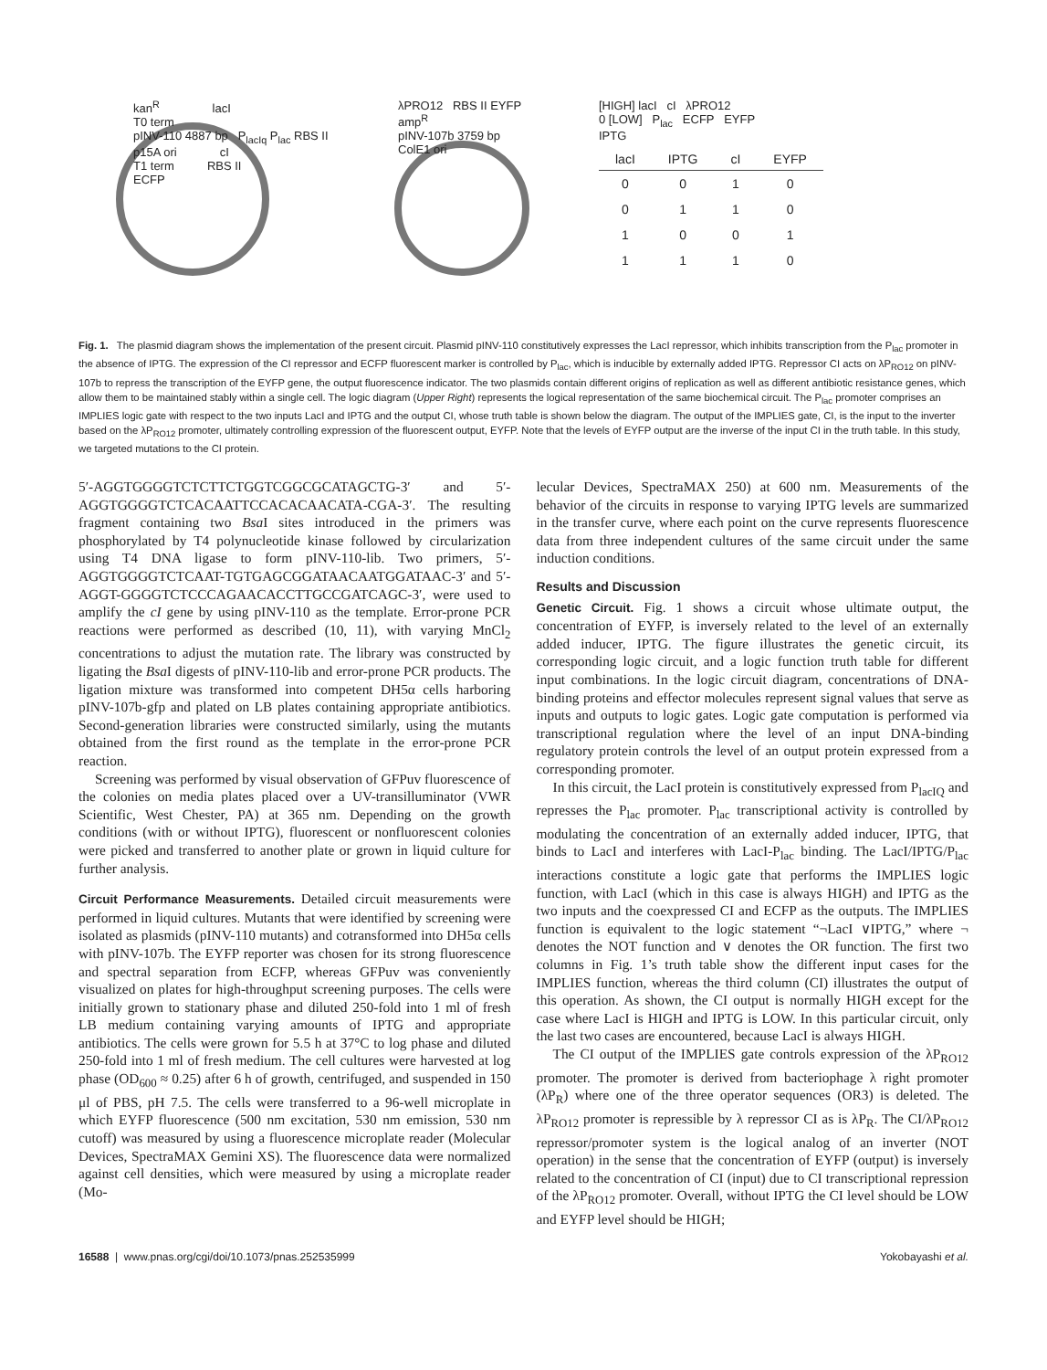kan<sup>R</sup> lacI
T0 term
pINV-110 4887 bp P<sub>lacIq</sub> P<sub>lac</sub> RBS II
p15A ori cI
T1 term RBS II
ECFP
λPRO12 RBS II EYFP
amp<sup>R</sup>
pINV-107b 3759 bp
ColE1 ori
[HIGH] lacI cI λPRO12
0 [LOW] P<sub>lac</sub> ECFP EYFP
IPTG
| lacI | IPTG | cI | EYFP |
| --- | --- | --- | --- |
| 0 | 0 | 1 | 0 |
| 0 | 1 | 1 | 0 |
| 1 | 0 | 0 | 1 |
| 1 | 1 | 1 | 0 |
Fig. 1. The plasmid diagram shows the implementation of the present circuit. Plasmid pINV-110 constitutively expresses the LacI repressor, which inhibits transcription from the P<sub>lac</sub> promoter in the absence of IPTG. The expression of the CI repressor and ECFP fluorescent marker is controlled by P<sub>lac</sub>, which is inducible by externally added IPTG. Repressor CI acts on λP<sub>RO12</sub> on pINV-107b to repress the transcription of the EYFP gene, the output fluorescence indicator. The two plasmids contain different origins of replication as well as different antibiotic resistance genes, which allow them to be maintained stably within a single cell. The logic diagram (Upper Right) represents the logical representation of the same biochemical circuit. The P<sub>lac</sub> promoter comprises an IMPLIES logic gate with respect to the two inputs LacI and IPTG and the output CI, whose truth table is shown below the diagram. The output of the IMPLIES gate, CI, is the input to the inverter based on the λP<sub>RO12</sub> promoter, ultimately controlling expression of the fluorescent output, EYFP. Note that the levels of EYFP output are the inverse of the input CI in the truth table. In this study, we targeted mutations to the CI protein.
5′-AGGTGGGGTCTCTTCTGGTCGGCGCATAGCTG-3′ and 5′-AGGTGGGGTCTCACAATTCCACACAACATA-CGA-3′. The resulting fragment containing two Bsa I sites introduced in the primers was phosphorylated by T4 polynucleotide kinase followed by circularization using T4 DNA ligase to form pINV-110-lib. Two primers, 5′-AGGTGGGGTCTCAAT-TGTGAGCGGATAACAATGGATAAC-3′ and 5′-AGGT-GGGGTCTCCCAGAACACCTTGCCGATCAGC-3′, were used to amplify the cI gene by using pINV-110 as the template. Error-prone PCR reactions were performed as described (10, 11), with varying MnCl<sub>2</sub> concentrations to adjust the mutation rate. The library was constructed by ligating the Bsa I digests of pINV-110-lib and error-prone PCR products. The ligation mixture was transformed into competent DH5α cells harboring pINV-107b-gfp and plated on LB plates containing appropriate antibiotics. Second-generation libraries were constructed similarly, using the mutants obtained from the first round as the template in the error-prone PCR reaction.
Screening was performed by visual observation of GFPuv fluorescence of the colonies on media plates placed over a UV-transilluminator (VWR Scientific, West Chester, PA) at 365 nm. Depending on the growth conditions (with or without IPTG), fluorescent or nonfluorescent colonies were picked and transferred to another plate or grown in liquid culture for further analysis.
Circuit Performance Measurements. Detailed circuit measurements were performed in liquid cultures. Mutants that were identified by screening were isolated as plasmids (pINV-110 mutants) and cotransformed into DH5α cells with pINV-107b. The EYFP reporter was chosen for its strong fluorescence and spectral separation from ECFP, whereas GFPuv was conveniently visualized on plates for high-throughput screening purposes. The cells were initially grown to stationary phase and diluted 250-fold into 1 ml of fresh LB medium containing varying amounts of IPTG and appropriate antibiotics. The cells were grown for 5.5 h at 37°C to log phase and diluted 250-fold into 1 ml of fresh medium. The cell cultures were harvested at log phase (OD<sub>600</sub> ≈ 0.25) after 6 h of growth, centrifuged, and suspended in 150 μl of PBS, pH 7.5. The cells were transferred to a 96-well microplate in which EYFP fluorescence (500 nm excitation, 530 nm emission, 530 nm cutoff) was measured by using a fluorescence microplate reader (Molecular Devices, SpectraMAX Gemini XS). The fluorescence data were normalized against cell densities, which were measured by using a microplate reader (Mo-
lecular Devices, SpectraMAX 250) at 600 nm. Measurements of the behavior of the circuits in response to varying IPTG levels are summarized in the transfer curve, where each point on the curve represents fluorescence data from three independent cultures of the same circuit under the same induction conditions.
Results and Discussion
Genetic Circuit. Fig. 1 shows a circuit whose ultimate output, the concentration of EYFP, is inversely related to the level of an externally added inducer, IPTG. The figure illustrates the genetic circuit, its corresponding logic circuit, and a logic function truth table for different input combinations. In the logic circuit diagram, concentrations of DNA-binding proteins and effector molecules represent signal values that serve as inputs and outputs to logic gates. Logic gate computation is performed via transcriptional regulation where the level of an input DNA-binding regulatory protein controls the level of an output protein expressed from a corresponding promoter.
In this circuit, the LacI protein is constitutively expressed from P<sub>lacIQ</sub> and represses the P<sub>lac</sub> promoter. P<sub>lac</sub> transcriptional activity is controlled by modulating the concentration of an externally added inducer, IPTG, that binds to LacI and interferes with LacI-P<sub>lac</sub> binding. The LacI/IPTG/P<sub>lac</sub> interactions constitute a logic gate that performs the IMPLIES logic function, with LacI (which in this case is always HIGH) and IPTG as the two inputs and the coexpressed CI and ECFP as the outputs. The IMPLIES function is equivalent to the logic statement “¬LacI ∨IPTG,” where ¬ denotes the NOT function and ∨ denotes the OR function. The first two columns in Fig. 1’s truth table show the different input cases for the IMPLIES function, whereas the third column (CI) illustrates the output of this operation. As shown, the CI output is normally HIGH except for the case where LacI is HIGH and IPTG is LOW. In this particular circuit, only the last two cases are encountered, because LacI is always HIGH.
The CI output of the IMPLIES gate controls expression of the λP<sub>RO12</sub> promoter. The promoter is derived from bacteriophage λ right promoter (λP<sub>R</sub>) where one of the three operator sequences (OR3) is deleted. The λP<sub>RO12</sub> promoter is repressible by λ repressor CI as is λP<sub>R</sub>. The CI/λP<sub>RO12</sub> repressor/promoter system is the logical analog of an inverter (NOT operation) in the sense that the concentration of EYFP (output) is inversely related to the concentration of CI (input) due to CI transcriptional repression of the λP<sub>RO12</sub> promoter. Overall, without IPTG the CI level should be LOW and EYFP level should be HIGH;
16588 | www.pnas.org/cgi/doi/10.1073/pnas.252535999 Yokobayashi et al.